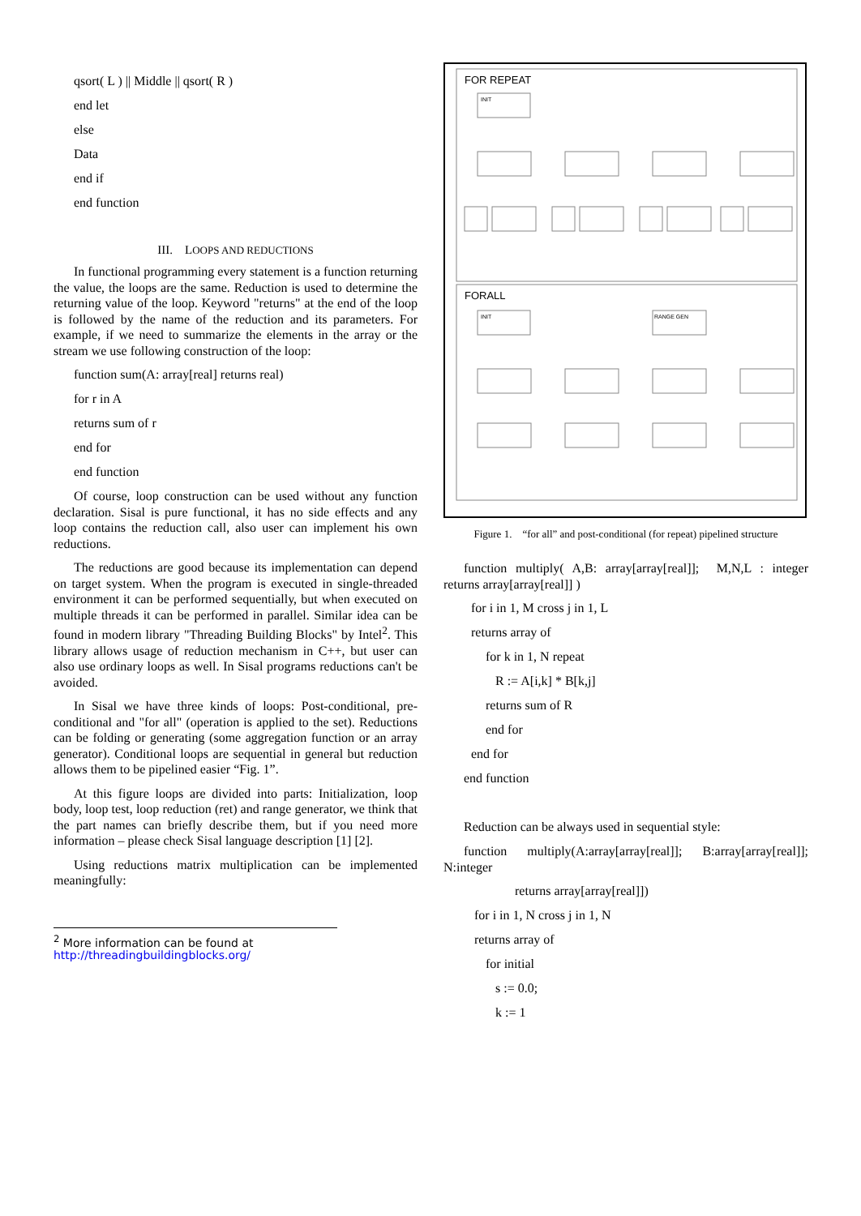qsort( L ) || Middle || qsort( R )
end let
else
Data
end if
end function
III. LOOPS AND REDUCTIONS
In functional programming every statement is a function returning the value, the loops are the same. Reduction is used to determine the returning value of the loop. Keyword "returns" at the end of the loop is followed by the name of the reduction and its parameters. For example, if we need to summarize the elements in the array or the stream we use following construction of the loop:
function sum(A: array[real] returns real)
for r in A
returns sum of r
end for
end function
Of course, loop construction can be used without any function declaration. Sisal is pure functional, it has no side effects and any loop contains the reduction call, also user can implement his own reductions.
The reductions are good because its implementation can depend on target system. When the program is executed in single-threaded environment it can be performed sequentially, but when executed on multiple threads it can be performed in parallel. Similar idea can be found in modern library "Threading Building Blocks" by Intel<sup>2</sup>. This library allows usage of reduction mechanism in C++, but user can also use ordinary loops as well. In Sisal programs reductions can't be avoided.
In Sisal we have three kinds of loops: Post-conditional, pre-conditional and "for all" (operation is applied to the set). Reductions can be folding or generating (some aggregation function or an array generator). Conditional loops are sequential in general but reduction allows them to be pipelined easier “Fig. 1”.
At this figure loops are divided into parts: Initialization, loop body, loop test, loop reduction (ret) and range generator, we think that the part names can briefly describe them, but if you need more information – please check Sisal language description [1] [2].
Using reductions matrix multiplication can be implemented meaningfully:
<sup>2</sup> More information can be found at
http://threadingbuildingblocks.org/
FOR REPEAT
INIT
FORALL
INIT
RANGE GEN
Figure 1. “for all” and post-conditional (for repeat) pipelined structure
function multiply( A,B: array[array[real]]; M,N,L : integer returns array[array[real]] )
for i in 1, M cross j in 1, L
returns array of
for k in 1, N repeat
R := A[i,k] * B[k,j]
returns sum of R
end for
end for
end function
Reduction can be always used in sequential style:
function multiply(A:array[array[real]]; B:array[array[real]]; N:integer
returns array[array[real]])
for i in 1, N cross j in 1, N
returns array of
for initial
s := 0.0;
k := 1